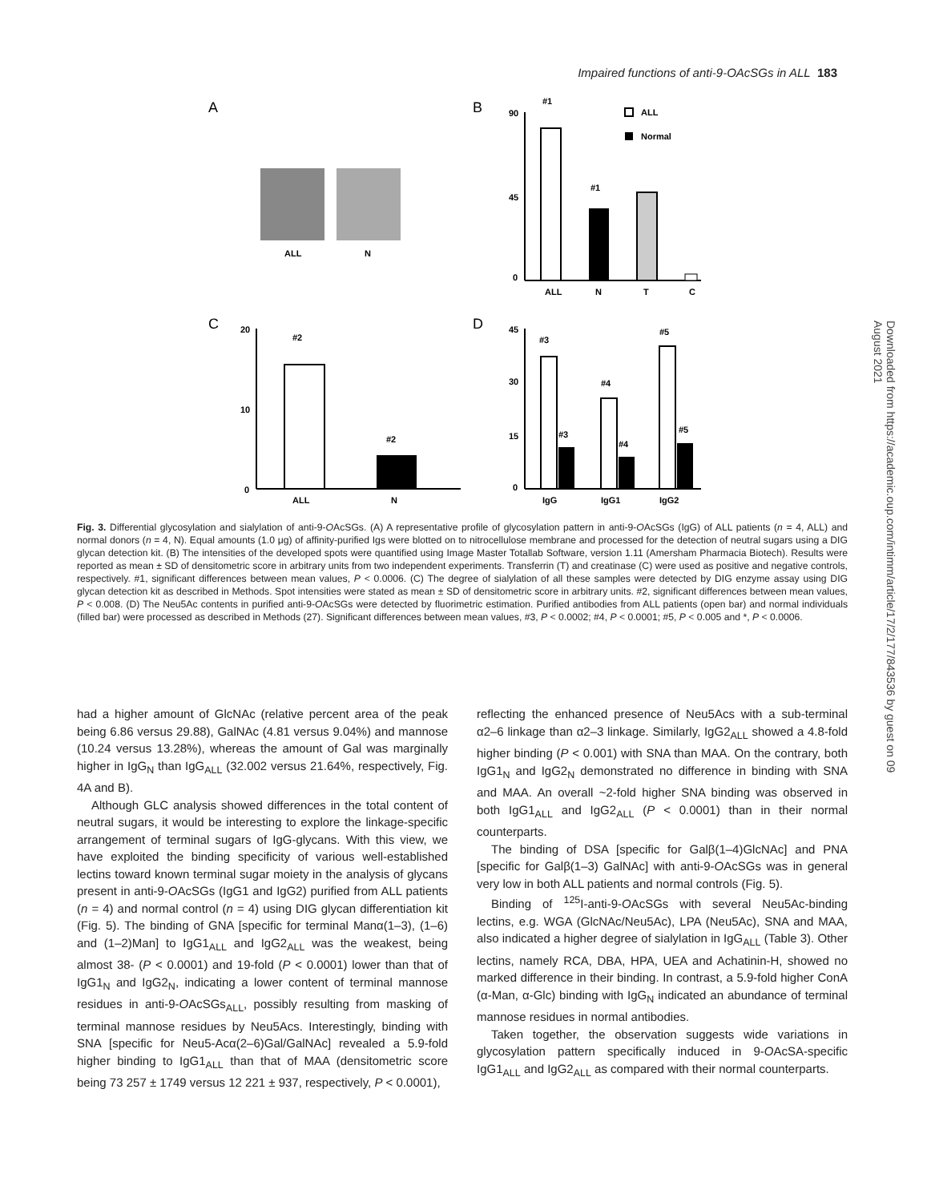Impaired functions of anti-9-OAcSGs in ALL 183
A
ALL
N
B
90
45
0
#1
#1
ALL
N
T
C
ALL
Normal
C
20
10
0
#2
#2
ALL
N
D
45
30
15
0
#3
#3
#4
#4
#5
#5
IgG
IgG1
IgG2
Fig. 3. Differential glycosylation and sialylation of anti-9-OAcSGs. (A) A representative profile of glycosylation pattern in anti-9-OAcSGs (IgG) of ALL patients (n = 4, ALL) and normal donors (n = 4, N). Equal amounts (1.0 μg) of affinity-purified Igs were blotted on to nitrocellulose membrane and processed for the detection of neutral sugars using a DIG glycan detection kit. (B) The intensities of the developed spots were quantified using Image Master Totallab Software, version 1.11 (Amersham Pharmacia Biotech). Results were reported as mean ± SD of densitometric score in arbitrary units from two independent experiments. Transferrin (T) and creatinase (C) were used as positive and negative controls, respectively. #1, significant differences between mean values, P < 0.0006. (C) The degree of sialylation of all these samples were detected by DIG enzyme assay using DIG glycan detection kit as described in Methods. Spot intensities were stated as mean ± SD of densitometric score in arbitrary units. #2, significant differences between mean values, P < 0.008. (D) The Neu5Ac contents in purified anti-9-OAcSGs were detected by fluorimetric estimation. Purified antibodies from ALL patients (open bar) and normal individuals (filled bar) were processed as described in Methods (27). Significant differences between mean values, #3, P < 0.0002; #4, P < 0.0001; #5, P < 0.005 and *, P < 0.0006.
had a higher amount of GlcNAc (relative percent area of the peak being 6.86 versus 29.88), GalNAc (4.81 versus 9.04%) and mannose (10.24 versus 13.28%), whereas the amount of Gal was marginally higher in IgG<sub>N</sub> than IgG<sub>ALL</sub> (32.002 versus 21.64%, respectively, Fig. 4A and B).
Although GLC analysis showed differences in the total content of neutral sugars, it would be interesting to explore the linkage-specific arrangement of terminal sugars of IgG-glycans. With this view, we have exploited the binding specificity of various well-established lectins toward known terminal sugar moiety in the analysis of glycans present in anti-9-OAcSGs (IgG1 and IgG2) purified from ALL patients (n = 4) and normal control (n = 4) using DIG glycan differentiation kit (Fig. 5). The binding of GNA [specific for terminal Manα(1–3), (1–6) and (1–2)Man] to IgG1<sub>ALL</sub> and IgG2<sub>ALL</sub> was the weakest, being almost 38- (P < 0.0001) and 19-fold (P < 0.0001) lower than that of IgG1<sub>N</sub> and IgG2<sub>N</sub>, indicating a lower content of terminal mannose residues in anti-9-OAcSGs<sub>ALL</sub>, possibly resulting from masking of terminal mannose residues by Neu5Acs. Interestingly, binding with SNA [specific for Neu5-Acα(2–6)Gal/GalNAc] revealed a 5.9-fold higher binding to IgG1<sub>ALL</sub> than that of MAA (densitometric score being 73 257 ± 1749 versus 12 221 ± 937, respectively, P < 0.0001),
reflecting the enhanced presence of Neu5Acs with a sub-terminal α2–6 linkage than α2–3 linkage. Similarly, IgG2<sub>ALL</sub> showed a 4.8-fold higher binding (P < 0.001) with SNA than MAA. On the contrary, both IgG1<sub>N</sub> and IgG2<sub>N</sub> demonstrated no difference in binding with SNA and MAA. An overall ~2-fold higher SNA binding was observed in both IgG1<sub>ALL</sub> and IgG2<sub>ALL</sub> (P < 0.0001) than in their normal counterparts.
The binding of DSA [specific for Galβ(1–4)GlcNAc] and PNA [specific for Galβ(1–3) GalNAc] with anti-9-OAcSGs was in general very low in both ALL patients and normal controls (Fig. 5).
Binding of <sup>125</sup>I-anti-9-OAcSGs with several Neu5Ac-binding lectins, e.g. WGA (GlcNAc/Neu5Ac), LPA (Neu5Ac), SNA and MAA, also indicated a higher degree of sialylation in IgG<sub>ALL</sub> (Table 3). Other lectins, namely RCA, DBA, HPA, UEA and Achatinin-H, showed no marked difference in their binding. In contrast, a 5.9-fold higher ConA (α-Man, α-Glc) binding with IgG<sub>N</sub> indicated an abundance of terminal mannose residues in normal antibodies.
Taken together, the observation suggests wide variations in glycosylation pattern specifically induced in 9-OAcSA-specific IgG1<sub>ALL</sub> and IgG2<sub>ALL</sub> as compared with their normal counterparts.
Downloaded from https://academic.oup.com/intimm/article/17/2/177/843536 by guest on 09 August 2021